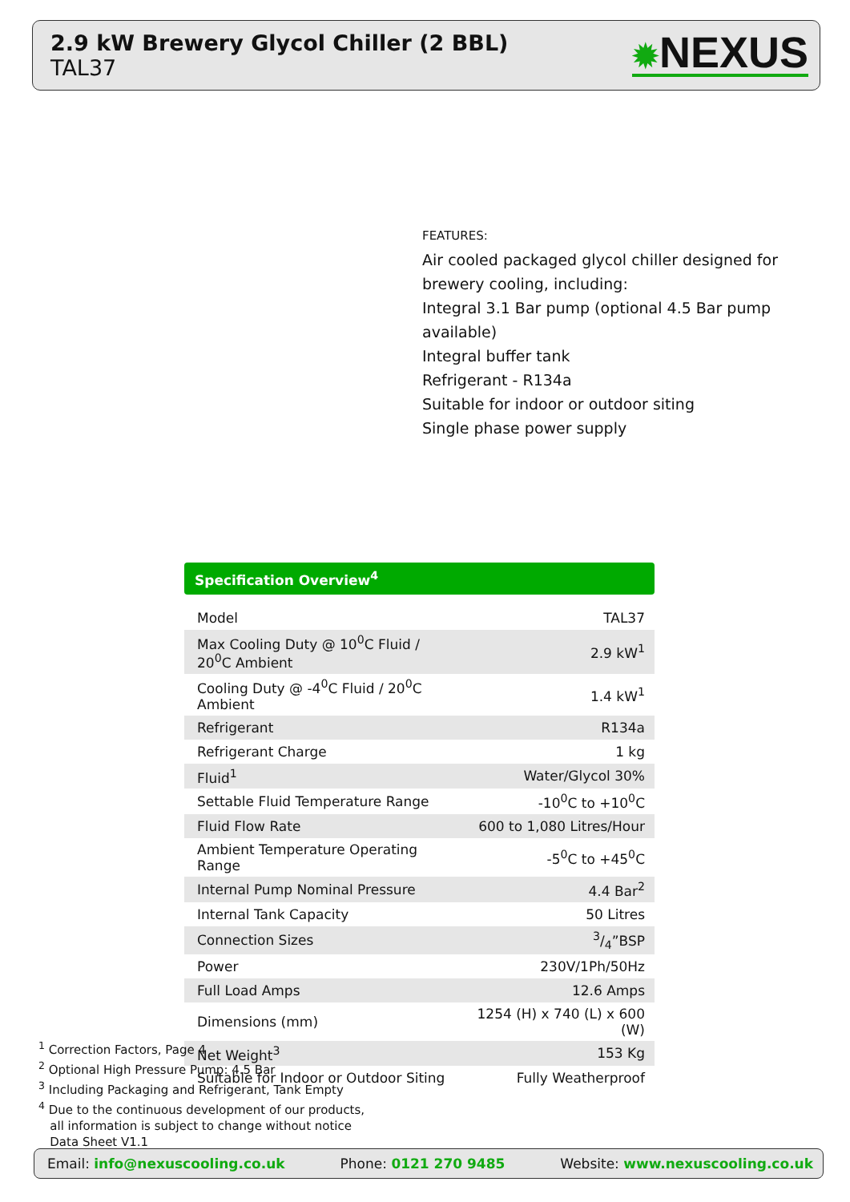2.9 kW Brewery Glycol Chiller (2 BBL)
TAL37
✹NEXUS
FEATURES:
Air cooled packaged glycol chiller designed for brewery cooling, including:
Integral 3.1 Bar pump (optional 4.5 Bar pump available)
Integral buffer tank
Refrigerant - R134a
Suitable for indoor or outdoor siting
Single phase power supply
Specification Overview<sup>4</sup>
| Model | TAL37 |
| Max Cooling Duty @ 10<sup>0</sup>C Fluid / 20<sup>0</sup>C Ambient | 2.9 kW<sup>1</sup> |
| Cooling Duty @ -4<sup>0</sup>C Fluid / 20<sup>0</sup>C Ambient | 1.4 kW<sup>1</sup> |
| Refrigerant | R134a |
| Refrigerant Charge | 1 kg |
| Fluid<sup>1</sup> | Water/Glycol 30% |
| Settable Fluid Temperature Range | -10<sup>0</sup>C to +10<sup>0</sup>C |
| Fluid Flow Rate | 600 to 1,080 Litres/Hour |
| Ambient Temperature Operating Range | -5<sup>0</sup>C to +45<sup>0</sup>C |
| Internal Pump Nominal Pressure | 4.4 Bar<sup>2</sup> |
| Internal Tank Capacity | 50 Litres |
| Connection Sizes | 3/4”BSP |
| Power | 230V/1Ph/50Hz |
| Full Load Amps | 12.6 Amps |
| Dimensions (mm) | 1254 (H) x 740 (L) x 600 (W) |
| Net Weight<sup>3</sup> | 153 Kg |
| Suitable for Indoor or Outdoor Siting | Fully Weatherproof |
<sup>1</sup> Correction Factors, Page 4
<sup>2</sup> Optional High Pressure Pump: 4.5 Bar
<sup>3</sup> Including Packaging and Refrigerant, Tank Empty
<sup>4</sup> Due to the continuous development of our products,
all information is subject to change without notice
Data Sheet V1.1
Email: info@nexuscooling.co.uk Phone: 0121 270 9485 Website: www.nexuscooling.co.uk